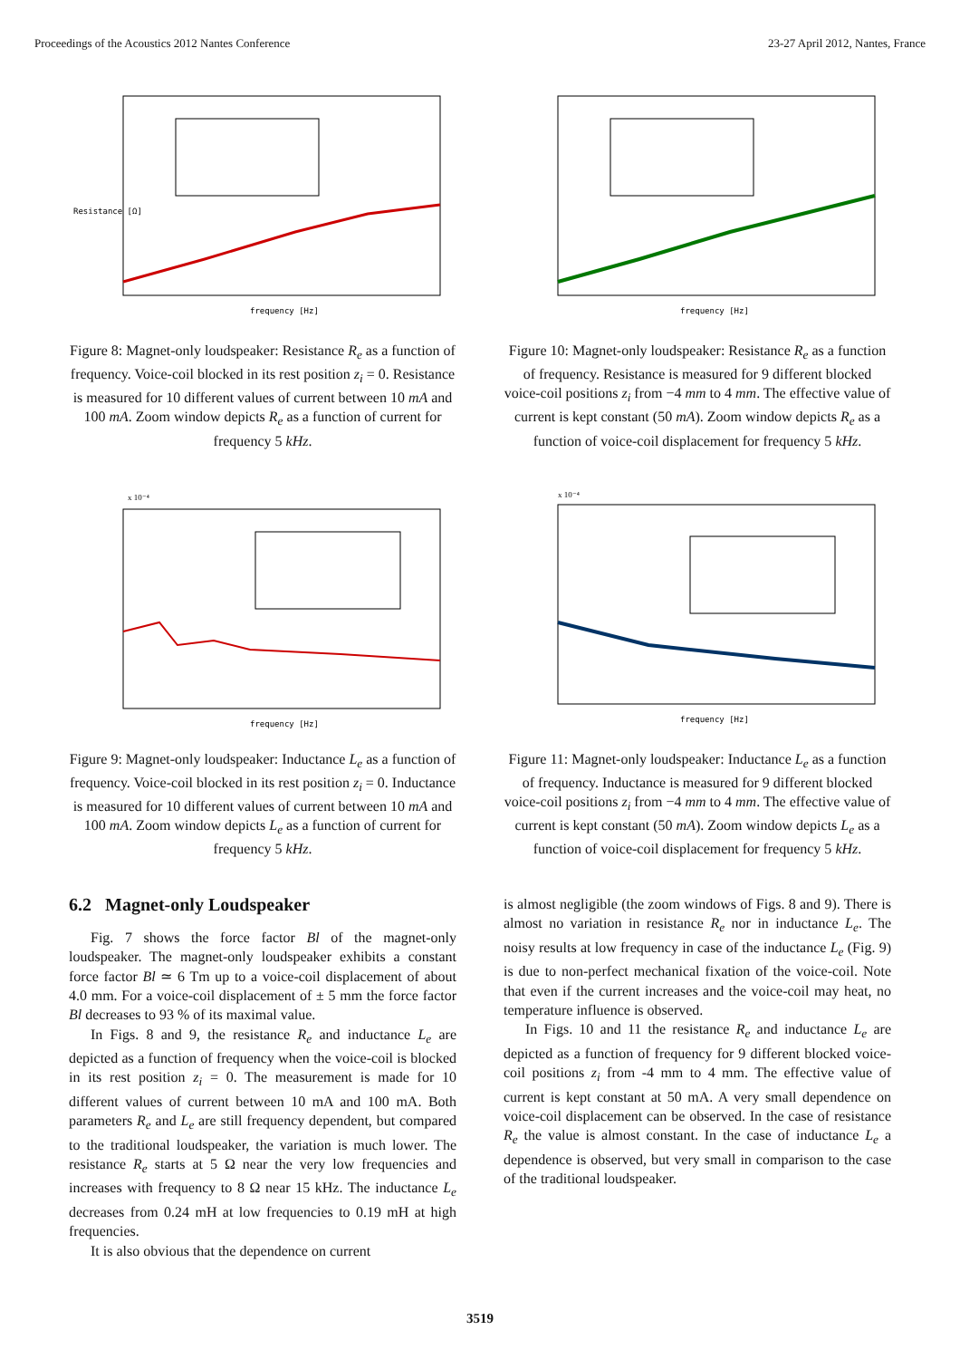Proceedings of the Acoustics 2012 Nantes Conference 23-27 April 2012, Nantes, France
frequency [Hz]
Resistance [Ω]
Figure 8: Magnet-only loudspeaker: Resistance R<sub>e</sub> as a function of frequency. Voice-coil blocked in its rest position z<sub>i</sub> = 0. Resistance is measured for 10 different values of current between 10 mA and 100 mA. Zoom window depicts R<sub>e</sub> as a function of current for frequency 5 kHz.
x 10⁻⁴
frequency [Hz]
Figure 9: Magnet-only loudspeaker: Inductance L<sub>e</sub> as a function of frequency. Voice-coil blocked in its rest position z<sub>i</sub> = 0. Inductance is measured for 10 different values of current between 10 mA and 100 mA. Zoom window depicts L<sub>e</sub> as a function of current for frequency 5 kHz.
6.2 Magnet-only Loudspeaker
Fig. 7 shows the force factor Bl of the magnet-only loudspeaker. The magnet-only loudspeaker exhibits a constant force factor Bl ≃ 6 Tm up to a voice-coil displacement of about 4.0 mm. For a voice-coil displacement of ± 5 mm the force factor Bl decreases to 93 % of its maximal value.
In Figs. 8 and 9, the resistance R<sub>e</sub> and inductance L<sub>e</sub> are depicted as a function of frequency when the voice-coil is blocked in its rest position z<sub>i</sub> = 0. The measurement is made for 10 different values of current between 10 mA and 100 mA. Both parameters R<sub>e</sub> and L<sub>e</sub> are still frequency dependent, but compared to the traditional loudspeaker, the variation is much lower. The resistance R<sub>e</sub> starts at 5 Ω near the very low frequencies and increases with frequency to 8 Ω near 15 kHz. The inductance L<sub>e</sub> decreases from 0.24 mH at low frequencies to 0.19 mH at high frequencies.
It is also obvious that the dependence on current
frequency [Hz]
Figure 10: Magnet-only loudspeaker: Resistance R<sub>e</sub> as a function of frequency. Resistance is measured for 9 different blocked voice-coil positions z<sub>i</sub> from −4 mm to 4 mm. The effective value of current is kept constant (50 mA). Zoom window depicts R<sub>e</sub> as a function of voice-coil displacement for frequency 5 kHz.
x 10⁻⁴
frequency [Hz]
Figure 11: Magnet-only loudspeaker: Inductance L<sub>e</sub> as a function of frequency. Inductance is measured for 9 different blocked voice-coil positions z<sub>i</sub> from −4 mm to 4 mm. The effective value of current is kept constant (50 mA). Zoom window depicts L<sub>e</sub> as a function of voice-coil displacement for frequency 5 kHz.
is almost negligible (the zoom windows of Figs. 8 and 9). There is almost no variation in resistance R<sub>e</sub> nor in inductance L<sub>e</sub>. The noisy results at low frequency in case of the inductance L<sub>e</sub> (Fig. 9) is due to non-perfect mechanical fixation of the voice-coil. Note that even if the current increases and the voice-coil may heat, no temperature influence is observed.
In Figs. 10 and 11 the resistance R<sub>e</sub> and inductance L<sub>e</sub> are depicted as a function of frequency for 9 different blocked voice-coil positions z<sub>i</sub> from -4 mm to 4 mm. The effective value of current is kept constant at 50 mA. A very small dependence on voice-coil displacement can be observed. In the case of resistance R<sub>e</sub> the value is almost constant. In the case of inductance L<sub>e</sub> a dependence is observed, but very small in comparison to the case of the traditional loudspeaker.
3519